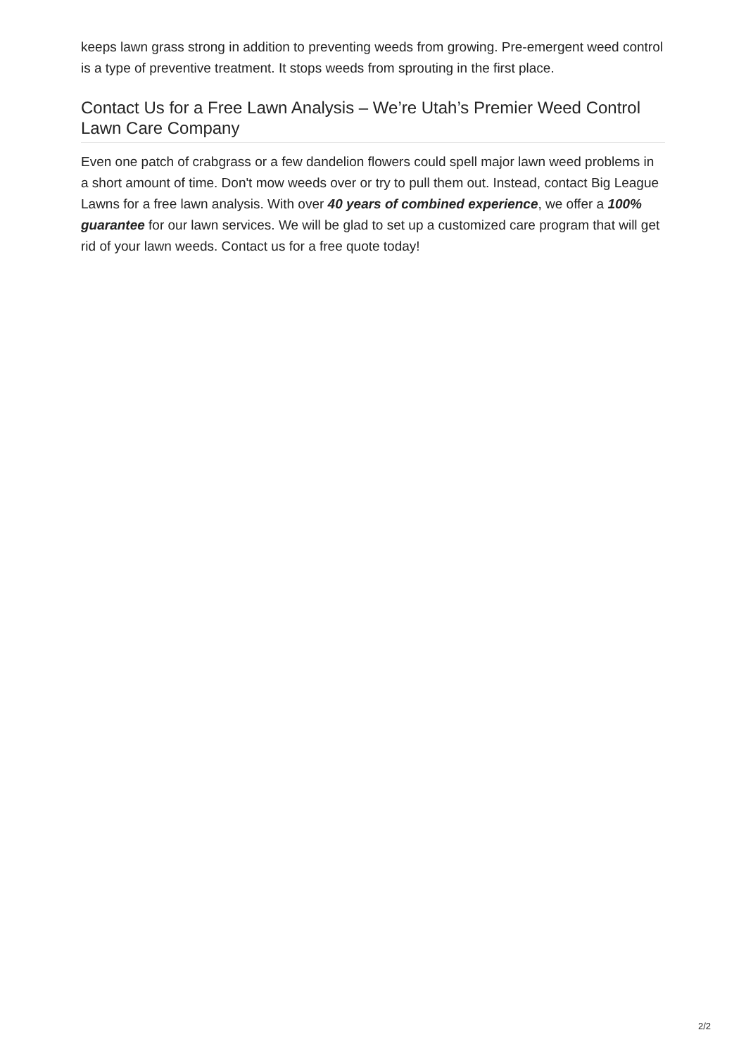keeps lawn grass strong in addition to preventing weeds from growing. Pre-emergent weed control is a type of preventive treatment. It stops weeds from sprouting in the first place.
Contact Us for a Free Lawn Analysis – We’re Utah’s Premier Weed Control Lawn Care Company
Even one patch of crabgrass or a few dandelion flowers could spell major lawn weed problems in a short amount of time. Don't mow weeds over or try to pull them out. Instead, contact Big League Lawns for a free lawn analysis. With over 40 years of combined experience, we offer a 100% guarantee for our lawn services. We will be glad to set up a customized care program that will get rid of your lawn weeds. Contact us for a free quote today!
2/2